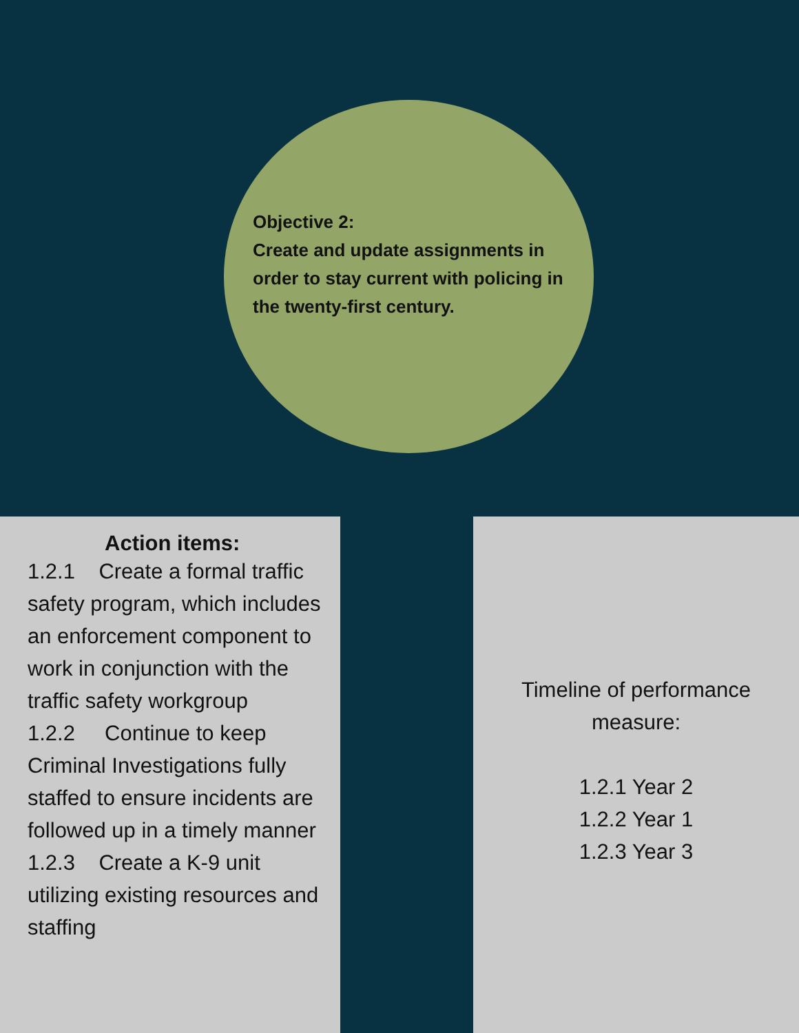Objective 2:
Create and update assignments in order to stay current with policing in the twenty-first century.
Action items:
1.2.1 Create a formal traffic safety program, which includes an enforcement component to work in conjunction with the traffic safety workgroup
1.2.2 Continue to keep Criminal Investigations fully staffed to ensure incidents are followed up in a timely manner
1.2.3 Create a K-9 unit utilizing existing resources and staffing
Timeline of performance
measure:
1.2.1 Year 2
1.2.2 Year 1
1.2.3 Year 3